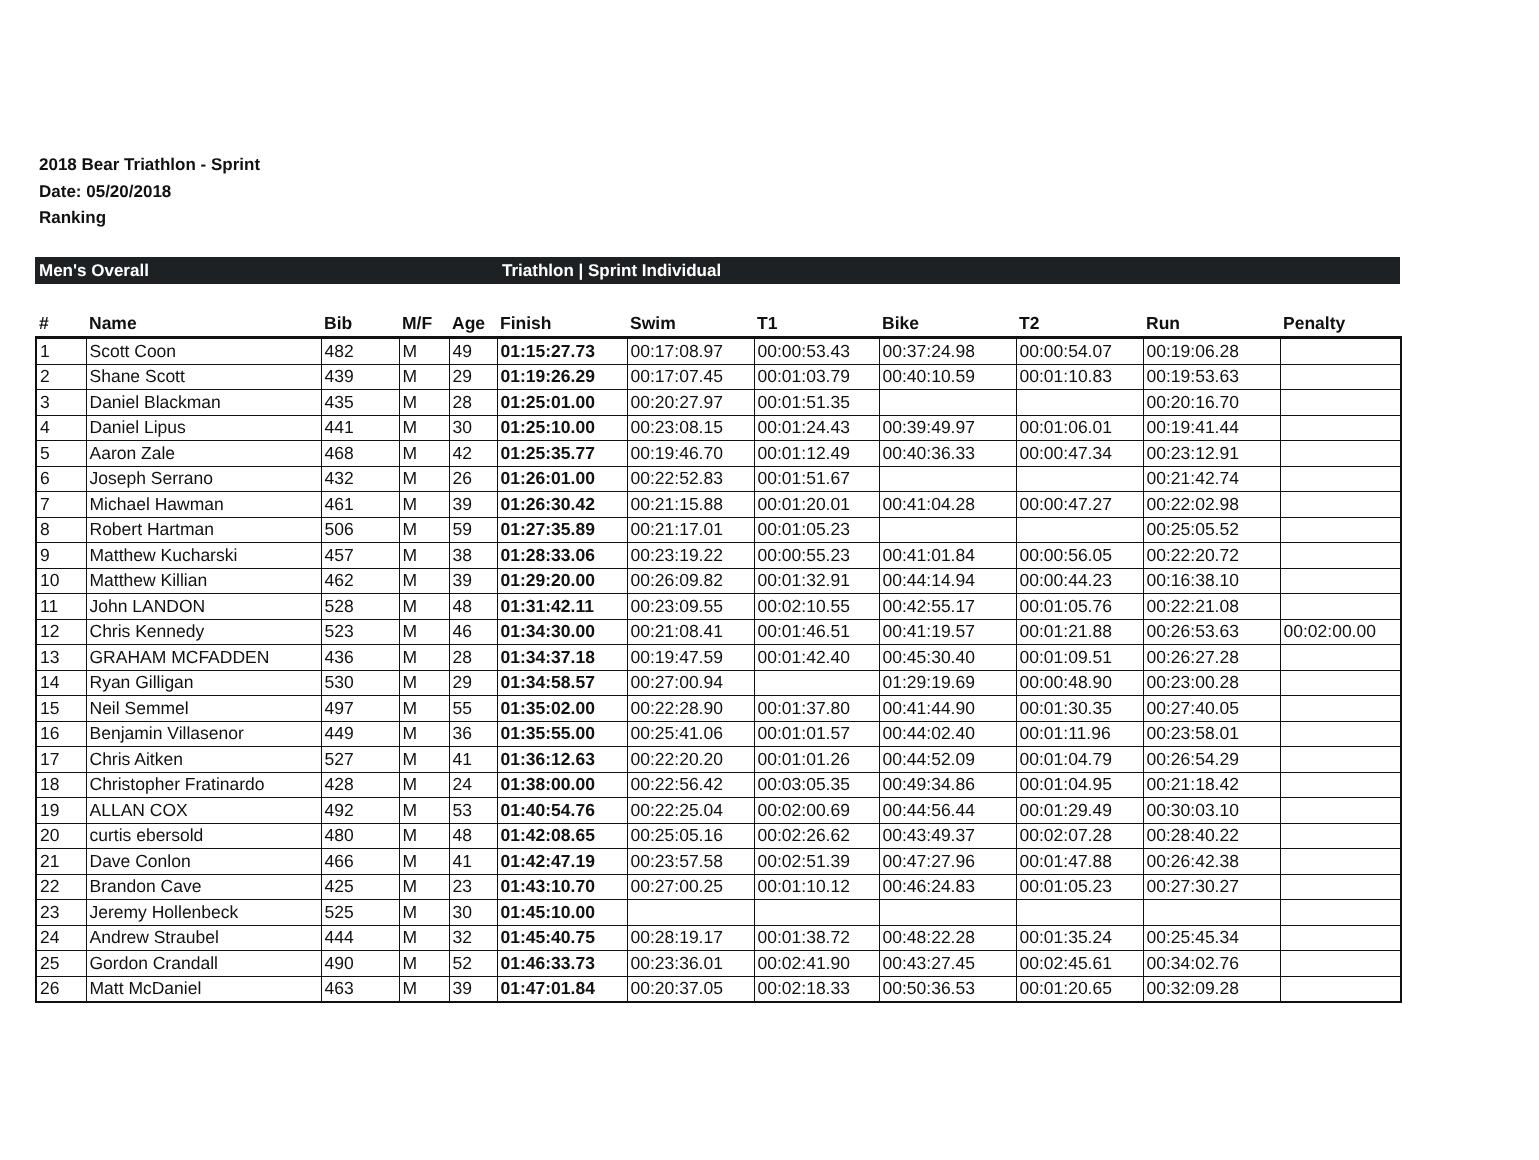2018 Bear Triathlon - Sprint
Date: 05/20/2018
Ranking
Men's Overall Triathlon | Sprint Individual
| # | Name | Bib | M/F | Age | Finish | Swim | T1 | Bike | T2 | Run | Penalty |
| --- | --- | --- | --- | --- | --- | --- | --- | --- | --- | --- | --- |
| 1 | Scott Coon | 482 | M | 49 | 01:15:27.73 | 00:17:08.97 | 00:00:53.43 | 00:37:24.98 | 00:00:54.07 | 00:19:06.28 | |
| 2 | Shane Scott | 439 | M | 29 | 01:19:26.29 | 00:17:07.45 | 00:01:03.79 | 00:40:10.59 | 00:01:10.83 | 00:19:53.63 | |
| 3 | Daniel Blackman | 435 | M | 28 | 01:25:01.00 | 00:20:27.97 | 00:01:51.35 | | | 00:20:16.70 | |
| 4 | Daniel Lipus | 441 | M | 30 | 01:25:10.00 | 00:23:08.15 | 00:01:24.43 | 00:39:49.97 | 00:01:06.01 | 00:19:41.44 | |
| 5 | Aaron Zale | 468 | M | 42 | 01:25:35.77 | 00:19:46.70 | 00:01:12.49 | 00:40:36.33 | 00:00:47.34 | 00:23:12.91 | |
| 6 | Joseph Serrano | 432 | M | 26 | 01:26:01.00 | 00:22:52.83 | 00:01:51.67 | | | 00:21:42.74 | |
| 7 | Michael Hawman | 461 | M | 39 | 01:26:30.42 | 00:21:15.88 | 00:01:20.01 | 00:41:04.28 | 00:00:47.27 | 00:22:02.98 | |
| 8 | Robert Hartman | 506 | M | 59 | 01:27:35.89 | 00:21:17.01 | 00:01:05.23 | | | 00:25:05.52 | |
| 9 | Matthew Kucharski | 457 | M | 38 | 01:28:33.06 | 00:23:19.22 | 00:00:55.23 | 00:41:01.84 | 00:00:56.05 | 00:22:20.72 | |
| 10 | Matthew Killian | 462 | M | 39 | 01:29:20.00 | 00:26:09.82 | 00:01:32.91 | 00:44:14.94 | 00:00:44.23 | 00:16:38.10 | |
| 11 | John LANDON | 528 | M | 48 | 01:31:42.11 | 00:23:09.55 | 00:02:10.55 | 00:42:55.17 | 00:01:05.76 | 00:22:21.08 | |
| 12 | Chris Kennedy | 523 | M | 46 | 01:34:30.00 | 00:21:08.41 | 00:01:46.51 | 00:41:19.57 | 00:01:21.88 | 00:26:53.63 | 00:02:00.00 |
| 13 | GRAHAM MCFADDEN | 436 | M | 28 | 01:34:37.18 | 00:19:47.59 | 00:01:42.40 | 00:45:30.40 | 00:01:09.51 | 00:26:27.28 | |
| 14 | Ryan Gilligan | 530 | M | 29 | 01:34:58.57 | 00:27:00.94 | | 01:29:19.69 | 00:00:48.90 | 00:23:00.28 | |
| 15 | Neil Semmel | 497 | M | 55 | 01:35:02.00 | 00:22:28.90 | 00:01:37.80 | 00:41:44.90 | 00:01:30.35 | 00:27:40.05 | |
| 16 | Benjamin Villasenor | 449 | M | 36 | 01:35:55.00 | 00:25:41.06 | 00:01:01.57 | 00:44:02.40 | 00:01:11.96 | 00:23:58.01 | |
| 17 | Chris Aitken | 527 | M | 41 | 01:36:12.63 | 00:22:20.20 | 00:01:01.26 | 00:44:52.09 | 00:01:04.79 | 00:26:54.29 | |
| 18 | Christopher Fratinardo | 428 | M | 24 | 01:38:00.00 | 00:22:56.42 | 00:03:05.35 | 00:49:34.86 | 00:01:04.95 | 00:21:18.42 | |
| 19 | ALLAN COX | 492 | M | 53 | 01:40:54.76 | 00:22:25.04 | 00:02:00.69 | 00:44:56.44 | 00:01:29.49 | 00:30:03.10 | |
| 20 | curtis ebersold | 480 | M | 48 | 01:42:08.65 | 00:25:05.16 | 00:02:26.62 | 00:43:49.37 | 00:02:07.28 | 00:28:40.22 | |
| 21 | Dave Conlon | 466 | M | 41 | 01:42:47.19 | 00:23:57.58 | 00:02:51.39 | 00:47:27.96 | 00:01:47.88 | 00:26:42.38 | |
| 22 | Brandon Cave | 425 | M | 23 | 01:43:10.70 | 00:27:00.25 | 00:01:10.12 | 00:46:24.83 | 00:01:05.23 | 00:27:30.27 | |
| 23 | Jeremy Hollenbeck | 525 | M | 30 | 01:45:10.00 | | | | | | |
| 24 | Andrew Straubel | 444 | M | 32 | 01:45:40.75 | 00:28:19.17 | 00:01:38.72 | 00:48:22.28 | 00:01:35.24 | 00:25:45.34 | |
| 25 | Gordon Crandall | 490 | M | 52 | 01:46:33.73 | 00:23:36.01 | 00:02:41.90 | 00:43:27.45 | 00:02:45.61 | 00:34:02.76 | |
| 26 | Matt McDaniel | 463 | M | 39 | 01:47:01.84 | 00:20:37.05 | 00:02:18.33 | 00:50:36.53 | 00:01:20.65 | 00:32:09.28 | |